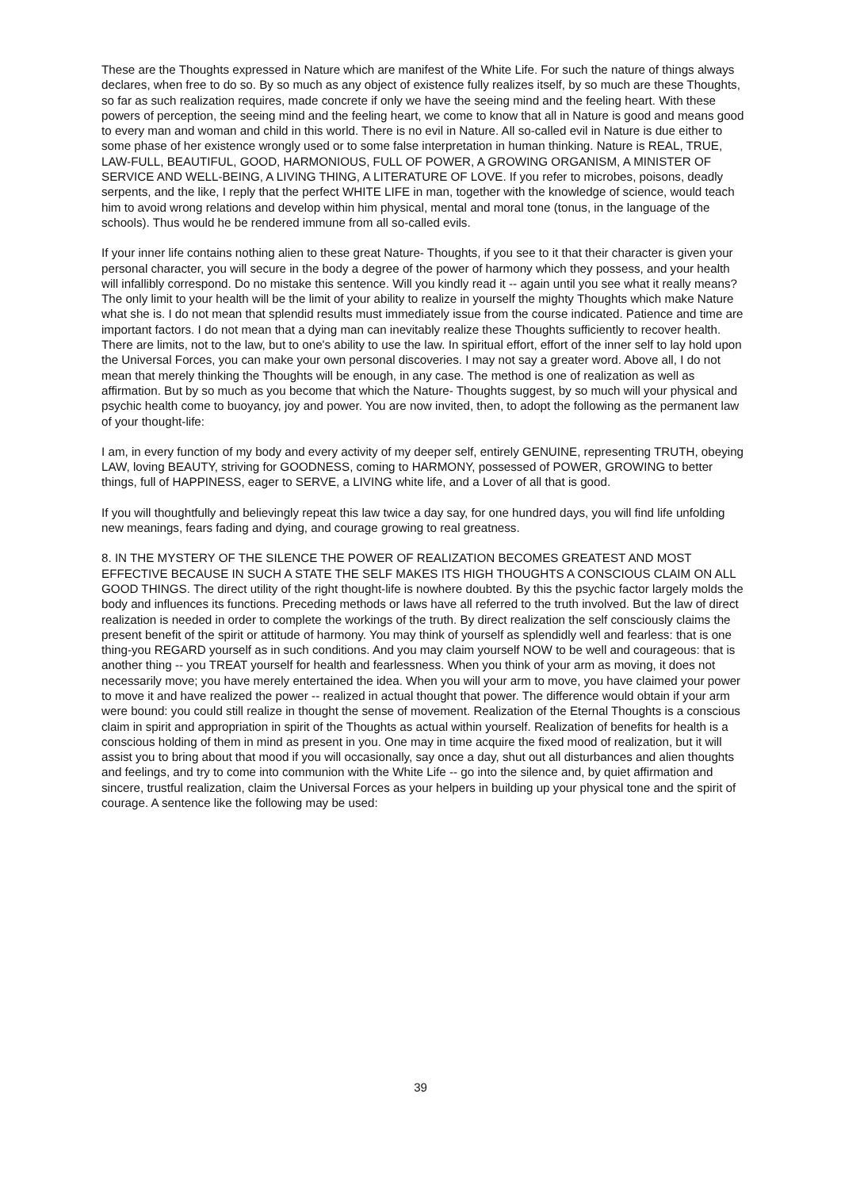These are the Thoughts expressed in Nature which are manifest of the White Life. For such the nature of things always declares, when free to do so. By so much as any object of existence fully realizes itself, by so much are these Thoughts, so far as such realization requires, made concrete if only we have the seeing mind and the feeling heart. With these powers of perception, the seeing mind and the feeling heart, we come to know that all in Nature is good and means good to every man and woman and child in this world. There is no evil in Nature. All so-called evil in Nature is due either to some phase of her existence wrongly used or to some false interpretation in human thinking. Nature is REAL, TRUE, LAW-FULL, BEAUTIFUL, GOOD, HARMONIOUS, FULL OF POWER, A GROWING ORGANISM, A MINISTER OF SERVICE AND WELL-BEING, A LIVING THING, A LITERATURE OF LOVE. If you refer to microbes, poisons, deadly serpents, and the like, I reply that the perfect WHITE LIFE in man, together with the knowledge of science, would teach him to avoid wrong relations and develop within him physical, mental and moral tone (tonus, in the language of the schools). Thus would he be rendered immune from all so-called evils.
If your inner life contains nothing alien to these great Nature- Thoughts, if you see to it that their character is given your personal character, you will secure in the body a degree of the power of harmony which they possess, and your health will infallibly correspond. Do no mistake this sentence. Will you kindly read it -- again until you see what it really means? The only limit to your health will be the limit of your ability to realize in yourself the mighty Thoughts which make Nature what she is. I do not mean that splendid results must immediately issue from the course indicated. Patience and time are important factors. I do not mean that a dying man can inevitably realize these Thoughts sufficiently to recover health. There are limits, not to the law, but to one's ability to use the law. In spiritual effort, effort of the inner self to lay hold upon the Universal Forces, you can make your own personal discoveries. I may not say a greater word. Above all, I do not mean that merely thinking the Thoughts will be enough, in any case. The method is one of realization as well as affirmation. But by so much as you become that which the Nature- Thoughts suggest, by so much will your physical and psychic health come to buoyancy, joy and power. You are now invited, then, to adopt the following as the permanent law of your thought-life:
I am, in every function of my body and every activity of my deeper self, entirely GENUINE, representing TRUTH, obeying LAW, loving BEAUTY, striving for GOODNESS, coming to HARMONY, possessed of POWER, GROWING to better things, full of HAPPINESS, eager to SERVE, a LIVING white life, and a Lover of all that is good.
If you will thoughtfully and believingly repeat this law twice a day say, for one hundred days, you will find life unfolding new meanings, fears fading and dying, and courage growing to real greatness.
8. IN THE MYSTERY OF THE SILENCE THE POWER OF REALIZATION BECOMES GREATEST AND MOST EFFECTIVE BECAUSE IN SUCH A STATE THE SELF MAKES ITS HIGH THOUGHTS A CONSCIOUS CLAIM ON ALL GOOD THINGS. The direct utility of the right thought-life is nowhere doubted. By this the psychic factor largely molds the body and influences its functions. Preceding methods or laws have all referred to the truth involved. But the law of direct realization is needed in order to complete the workings of the truth. By direct realization the self consciously claims the present benefit of the spirit or attitude of harmony. You may think of yourself as splendidly well and fearless: that is one thing-you REGARD yourself as in such conditions. And you may claim yourself NOW to be well and courageous: that is another thing -- you TREAT yourself for health and fearlessness. When you think of your arm as moving, it does not necessarily move; you have merely entertained the idea. When you will your arm to move, you have claimed your power to move it and have realized the power -- realized in actual thought that power. The difference would obtain if your arm were bound: you could still realize in thought the sense of movement. Realization of the Eternal Thoughts is a conscious claim in spirit and appropriation in spirit of the Thoughts as actual within yourself. Realization of benefits for health is a conscious holding of them in mind as present in you. One may in time acquire the fixed mood of realization, but it will assist you to bring about that mood if you will occasionally, say once a day, shut out all disturbances and alien thoughts and feelings, and try to come into communion with the White Life -- go into the silence and, by quiet affirmation and sincere, trustful realization, claim the Universal Forces as your helpers in building up your physical tone and the spirit of courage. A sentence like the following may be used:
39